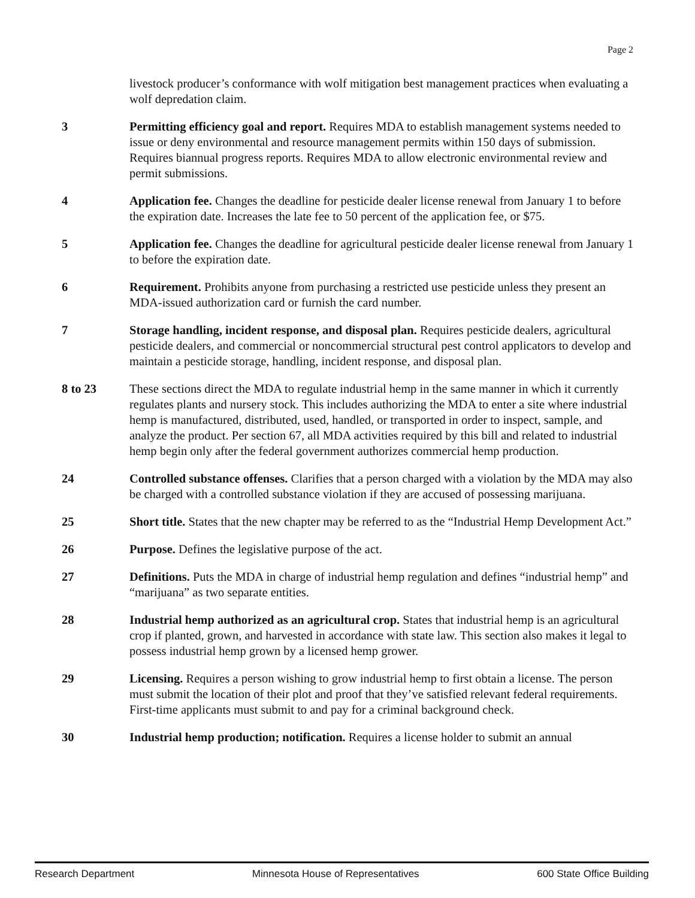Page 2
livestock producer’s conformance with wolf mitigation best management practices when evaluating a wolf depredation claim.
3 Permitting efficiency goal and report. Requires MDA to establish management systems needed to issue or deny environmental and resource management permits within 150 days of submission. Requires biannual progress reports. Requires MDA to allow electronic environmental review and permit submissions.
4 Application fee. Changes the deadline for pesticide dealer license renewal from January 1 to before the expiration date. Increases the late fee to 50 percent of the application fee, or $75.
5 Application fee. Changes the deadline for agricultural pesticide dealer license renewal from January 1 to before the expiration date.
6 Requirement. Prohibits anyone from purchasing a restricted use pesticide unless they present an MDA-issued authorization card or furnish the card number.
7 Storage handling, incident response, and disposal plan. Requires pesticide dealers, agricultural pesticide dealers, and commercial or noncommercial structural pest control applicators to develop and maintain a pesticide storage, handling, incident response, and disposal plan.
8 to 23 These sections direct the MDA to regulate industrial hemp in the same manner in which it currently regulates plants and nursery stock. This includes authorizing the MDA to enter a site where industrial hemp is manufactured, distributed, used, handled, or transported in order to inspect, sample, and analyze the product. Per section 67, all MDA activities required by this bill and related to industrial hemp begin only after the federal government authorizes commercial hemp production.
24 Controlled substance offenses. Clarifies that a person charged with a violation by the MDA may also be charged with a controlled substance violation if they are accused of possessing marijuana.
25 Short title. States that the new chapter may be referred to as the “Industrial Hemp Development Act.”
26 Purpose. Defines the legislative purpose of the act.
27 Definitions. Puts the MDA in charge of industrial hemp regulation and defines “industrial hemp” and “marijuana” as two separate entities.
28 Industrial hemp authorized as an agricultural crop. States that industrial hemp is an agricultural crop if planted, grown, and harvested in accordance with state law. This section also makes it legal to possess industrial hemp grown by a licensed hemp grower.
29 Licensing. Requires a person wishing to grow industrial hemp to first obtain a license. The person must submit the location of their plot and proof that they’ve satisfied relevant federal requirements. First-time applicants must submit to and pay for a criminal background check.
30 Industrial hemp production; notification. Requires a license holder to submit an annual
Research Department Minnesota House of Representatives 600 State Office Building